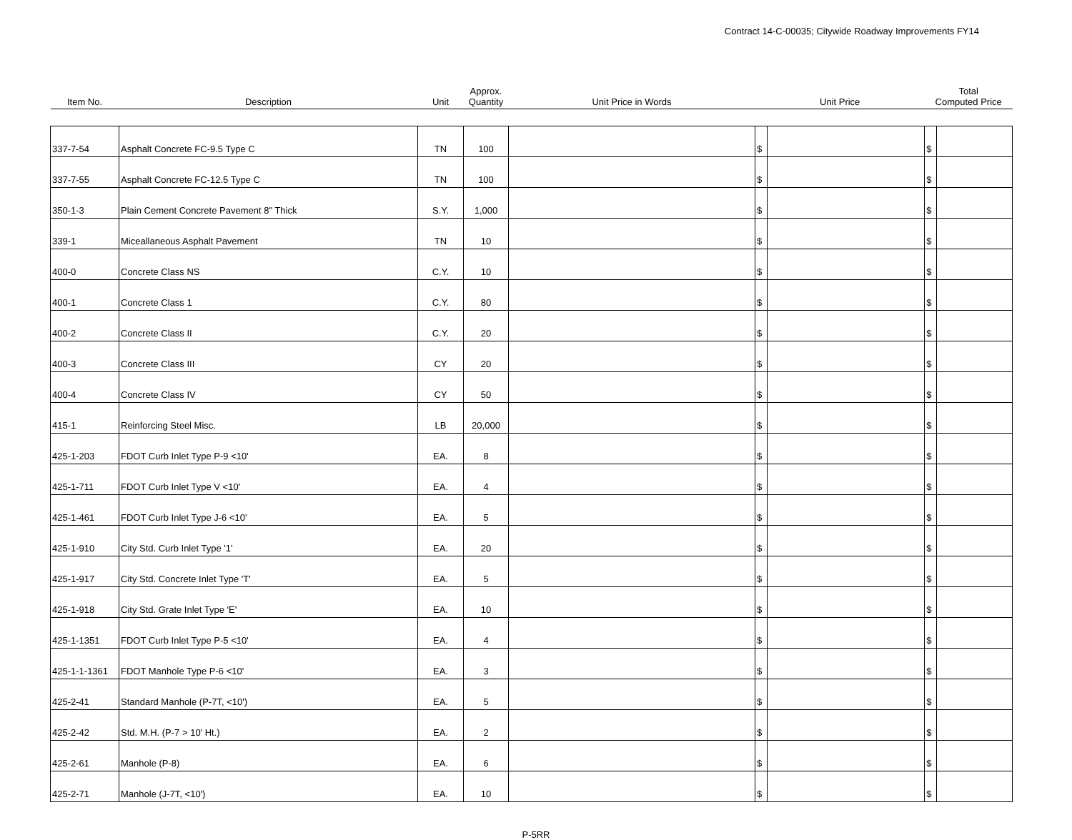Contract 14-C-00035; Citywide Roadway Improvements FY14
| Item No. | Description | Unit | Approx. Quantity | Unit Price in Words | Unit Price | | Total Computed Price | |
| --- | --- | --- | --- | --- | --- | --- | --- | --- |
| 337-7-54 | Asphalt Concrete FC-9.5 Type C | TN | 100 | | $ | | $ | |
| 337-7-55 | Asphalt Concrete FC-12.5 Type C | TN | 100 | | $ | | $ | |
| 350-1-3 | Plain Cement Concrete Pavement 8" Thick | S.Y. | 1,000 | | $ | | $ | |
| 339-1 | Miceallaneous Asphalt Pavement | TN | 10 | | $ | | $ | |
| 400-0 | Concrete Class NS | C.Y. | 10 | | $ | | $ | |
| 400-1 | Concrete Class 1 | C.Y. | 80 | | $ | | $ | |
| 400-2 | Concrete Class II | C.Y. | 20 | | $ | | $ | |
| 400-3 | Concrete Class III | CY | 20 | | $ | | $ | |
| 400-4 | Concrete Class IV | CY | 50 | | $ | | $ | |
| 415-1 | Reinforcing Steel Misc. | LB | 20,000 | | $ | | $ | |
| 425-1-203 | FDOT Curb Inlet Type P-9 <10' | EA. | 8 | | $ | | $ | |
| 425-1-711 | FDOT Curb Inlet Type V <10' | EA. | 4 | | $ | | $ | |
| 425-1-461 | FDOT Curb Inlet Type J-6 <10' | EA. | 5 | | $ | | $ | |
| 425-1-910 | City Std. Curb Inlet Type '1' | EA. | 20 | | $ | | $ | |
| 425-1-917 | City Std. Concrete Inlet Type 'T' | EA. | 5 | | $ | | $ | |
| 425-1-918 | City Std. Grate Inlet Type 'E' | EA. | 10 | | $ | | $ | |
| 425-1-1351 | FDOT Curb Inlet Type P-5 <10' | EA. | 4 | | $ | | $ | |
| 425-1-1-1361 | FDOT Manhole Type P-6 <10' | EA. | 3 | | $ | | $ | |
| 425-2-41 | Standard Manhole (P-7T, <10') | EA. | 5 | | $ | | $ | |
| 425-2-42 | Std. M.H. (P-7 > 10' Ht.) | EA. | 2 | | $ | | $ | |
| 425-2-61 | Manhole (P-8) | EA. | 6 | | $ | | $ | |
| 425-2-71 | Manhole (J-7T, <10') | EA. | 10 | | $ | | $ | |
P-5RR